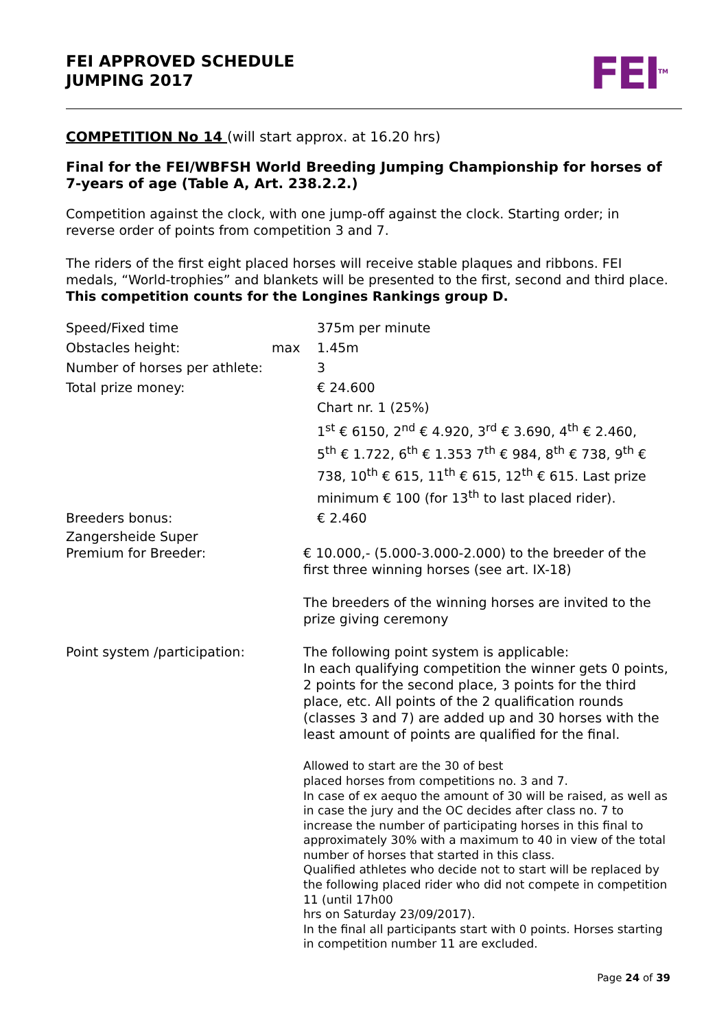FEI APPROVED SCHEDULE
JUMPING 2017
FEI<sup>TM</sup>
COMPETITION No 14 (will start approx. at 16.20 hrs)
Final for the FEI/WBFSH World Breeding Jumping Championship for horses of 7-years of age (Table A, Art. 238.2.2.)
Competition against the clock, with one jump-off against the clock. Starting order; in reverse order of points from competition 3 and 7.
The riders of the first eight placed horses will receive stable plaques and ribbons. FEI medals, “World-trophies” and blankets will be presented to the first, second and third place. This competition counts for the Longines Rankings group D.
Speed/Fixed time 375m per minute
Obstacles height: max 1.45m
Number of horses per athlete:
3
Total prize money: € 24.600
Chart nr. 1 (25%)
1<sup>st</sup> € 6150, 2<sup>nd</sup> € 4.920, 3<sup>rd</sup> € 3.690, 4<sup>th</sup> € 2.460,
5<sup>th</sup> € 1.722, 6<sup>th</sup> € 1.353 7<sup>th</sup> € 984, 8<sup>th</sup> € 738, 9<sup>th</sup> € 738, 10<sup>th</sup> € 615, 11<sup>th</sup> € 615, 12<sup>th</sup> € 615. Last prize minimum € 100 (for 13<sup>th</sup> to last placed rider).
Breeders bonus: € 2.460
Zangersheide Super
Premium for Breeder:
€ 10.000,- (5.000-3.000-2.000) to the breeder of the first three winning horses (see art. IX-18)
The breeders of the winning horses are invited to the prize giving ceremony
Point system /participation: The following point system is applicable:
In each qualifying competition the winner gets 0 points, 2 points for the second place, 3 points for the third place, etc. All points of the 2 qualification rounds (classes 3 and 7) are added up and 30 horses with the least amount of points are qualified for the final.
Allowed to start are the 30 of best
placed horses from competitions no. 3 and 7.
In case of ex aequo the amount of 30 will be raised, as well as in case the jury and the OC decides after class no. 7 to increase the number of participating horses in this final to approximately 30% with a maximum to 40 in view of the total number of horses that started in this class.
Qualified athletes who decide not to start will be replaced by the following placed rider who did not compete in competition 11 (until 17h00
hrs on Saturday 23/09/2017).
In the final all participants start with 0 points. Horses starting in competition number 11 are excluded.
Page 24 of 39